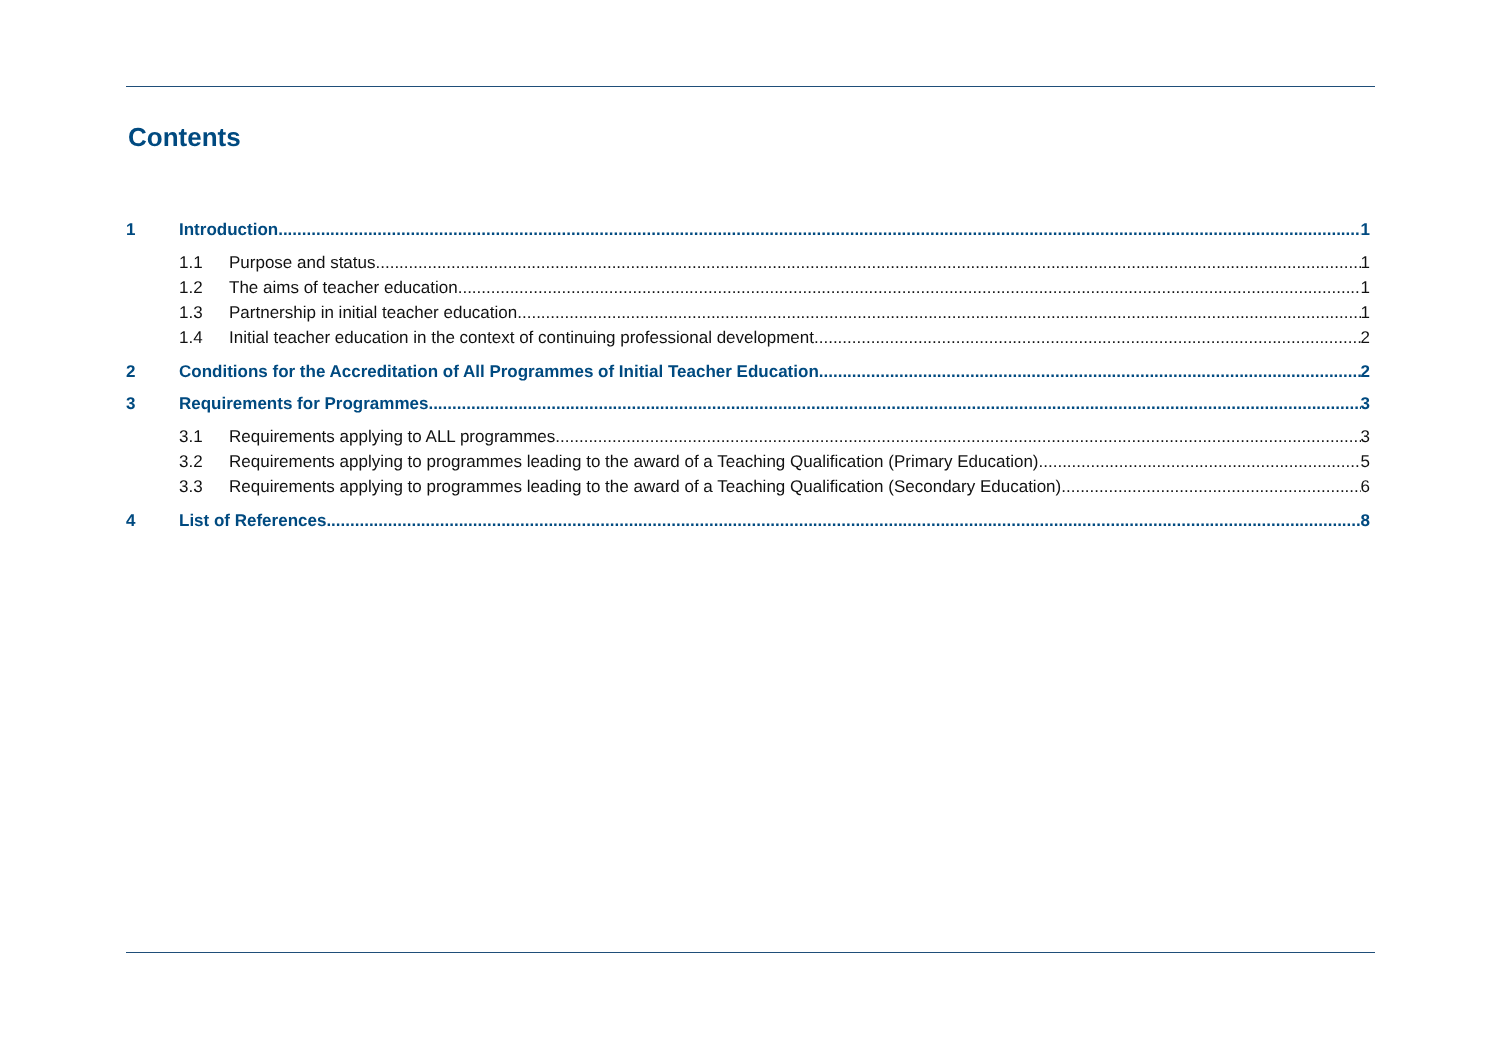Contents
1 Introduction 1
1.1 Purpose and status 1
1.2 The aims of teacher education 1
1.3 Partnership in initial teacher education 1
1.4 Initial teacher education in the context of continuing professional development 2
2 Conditions for the Accreditation of All Programmes of Initial Teacher Education 2
3 Requirements for Programmes 3
3.1 Requirements applying to ALL programmes 3
3.2 Requirements applying to programmes leading to the award of a Teaching Qualification (Primary Education) 5
3.3 Requirements applying to programmes leading to the award of a Teaching Qualification (Secondary Education) 6
4 List of References 8